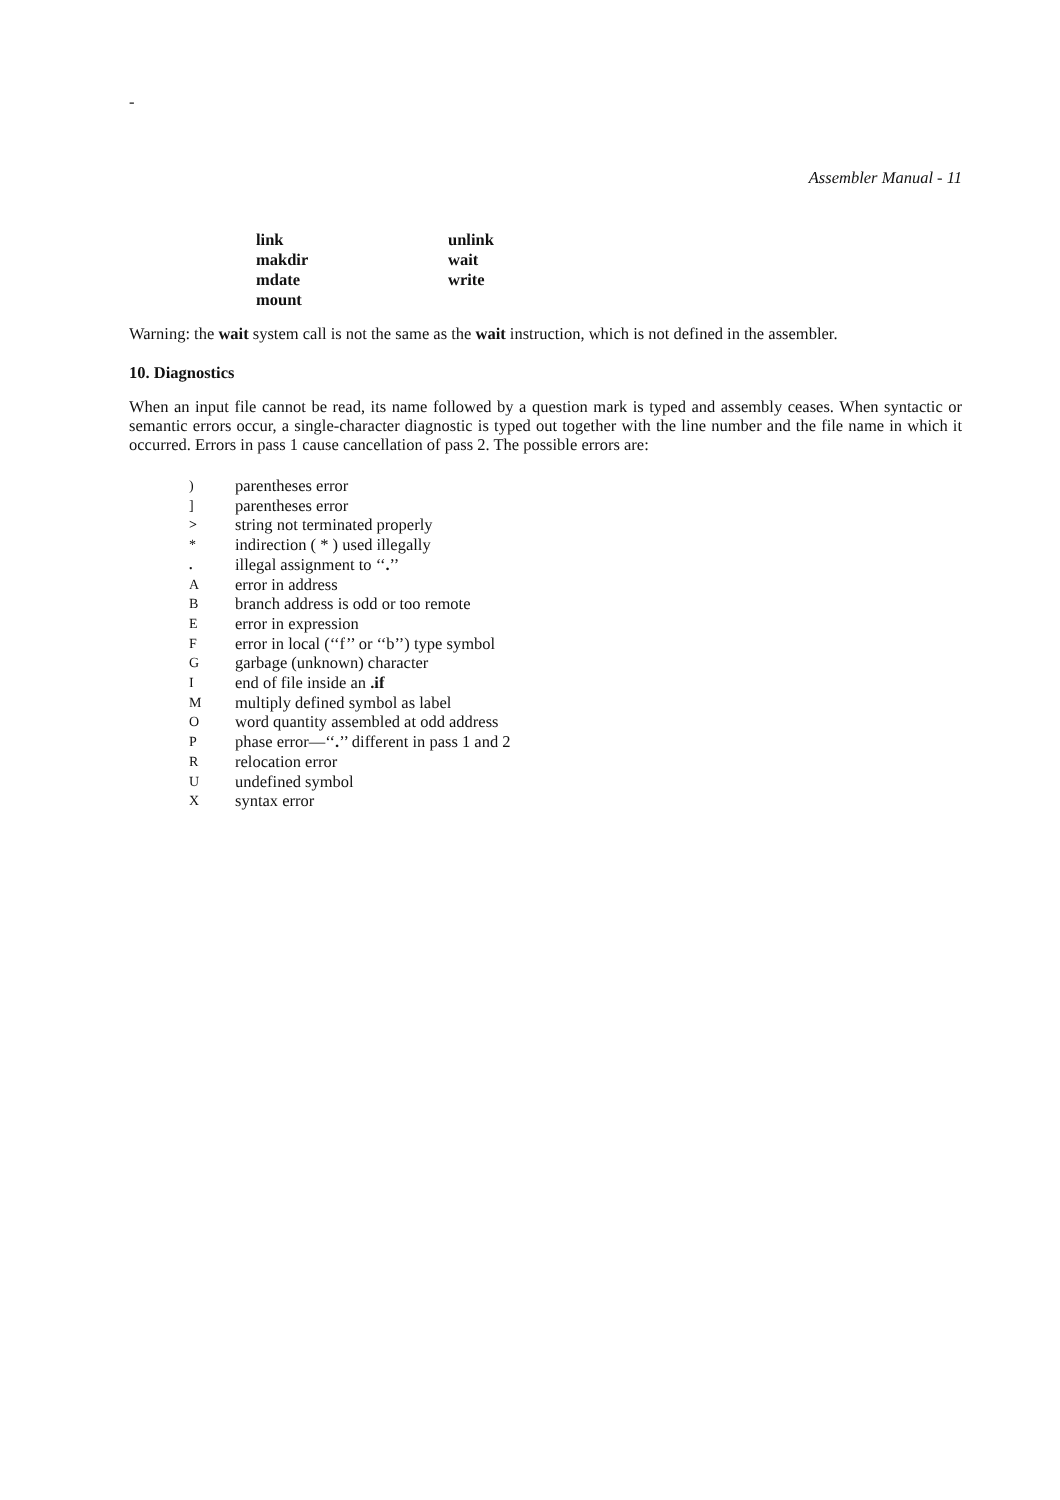-
Assembler Manual - 11
| link | unlink |
| makdir | wait |
| mdate | write |
| mount | |
Warning: the wait system call is not the same as the wait instruction, which is not defined in the assembler.
10. Diagnostics
When an input file cannot be read, its name followed by a question mark is typed and assembly ceases. When syntactic or semantic errors occur, a single-character diagnostic is typed out together with the line number and the file name in which it occurred. Errors in pass 1 cause cancellation of pass 2. The possible errors are:
| ) | parentheses error |
| ] | parentheses error |
| > | string not terminated properly |
| * | indirection ( * ) used illegally |
| . | illegal assignment to ‘‘ . ’’ |
| A | error in address |
| B | branch address is odd or too remote |
| E | error in expression |
| F | error in local (‘‘f’’ or ‘‘b’’) type symbol |
| G | garbage (unknown) character |
| I | end of file inside an .if |
| M | multiply defined symbol as label |
| O | word quantity assembled at odd address |
| P | phase error—‘‘ . ’’ different in pass 1 and 2 |
| R | relocation error |
| U | undefined symbol |
| X | syntax error |